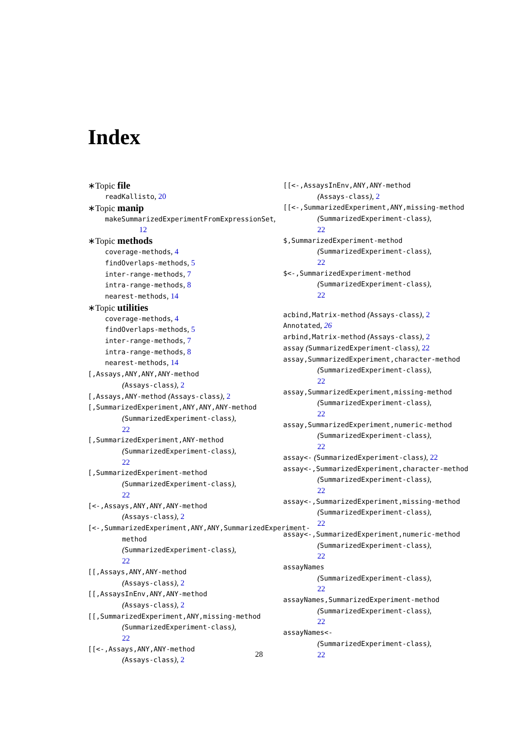Index
∗Topic file
readKallisto, 20
∗Topic manip
makeSummarizedExperimentFromExpressionSet, 12
∗Topic methods
coverage-methods, 4
findOverlaps-methods, 5
inter-range-methods, 7
intra-range-methods, 8
nearest-methods, 14
∗Topic utilities
coverage-methods, 4
findOverlaps-methods, 5
inter-range-methods, 7
intra-range-methods, 8
nearest-methods, 14
[,Assays,ANY,ANY,ANY-method
(Assays-class), 2
[,Assays,ANY-method (Assays-class), 2
[,SummarizedExperiment,ANY,ANY,ANY-method
(SummarizedExperiment-class),
22
[,SummarizedExperiment,ANY-method
(SummarizedExperiment-class),
22
[,SummarizedExperiment-method
(SummarizedExperiment-class),
22
[<-,Assays,ANY,ANY,ANY-method
(Assays-class), 2
[<-,SummarizedExperiment,ANY,ANY,SummarizedExperiment-method
(SummarizedExperiment-class),
22
[[,Assays,ANY,ANY-method
(Assays-class), 2
[[,AssaysInEnv,ANY,ANY-method
(Assays-class), 2
[[,SummarizedExperiment,ANY,missing-method
(SummarizedExperiment-class),
22
[[<-,Assays,ANY,ANY-method
(Assays-class), 2
[[<-,AssaysInEnv,ANY,ANY-method
(Assays-class), 2
[[<-,SummarizedExperiment,ANY,missing-method
(SummarizedExperiment-class),
22
$,SummarizedExperiment-method
(SummarizedExperiment-class),
22
$<-,SummarizedExperiment-method
(SummarizedExperiment-class),
22
acbind,Matrix-method (Assays-class), 2
Annotated, 26
arbind,Matrix-method (Assays-class), 2
assay (SummarizedExperiment-class), 22
assay,SummarizedExperiment,character-method
(SummarizedExperiment-class),
22
assay,SummarizedExperiment,missing-method
(SummarizedExperiment-class),
22
assay,SummarizedExperiment,numeric-method
(SummarizedExperiment-class),
22
assay<- (SummarizedExperiment-class), 22
assay<-,SummarizedExperiment,character-method
(SummarizedExperiment-class),
22
assay<-,SummarizedExperiment,missing-method
(SummarizedExperiment-class),
22
assay<-,SummarizedExperiment,numeric-method
(SummarizedExperiment-class),
22
assayNames
(SummarizedExperiment-class),
22
assayNames,SummarizedExperiment-method
(SummarizedExperiment-class),
22
assayNames<-
(SummarizedExperiment-class),
22
28